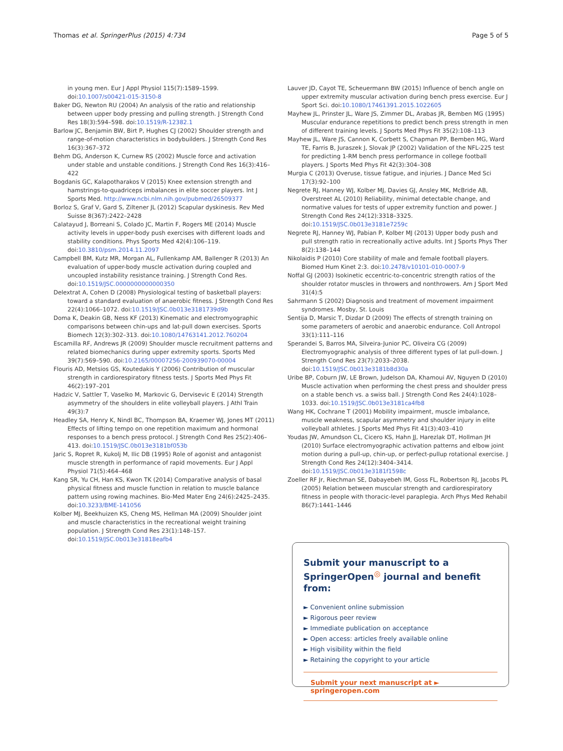Thomas et al. SpringerPlus (2015) 4:734 Page 5 of 5
in young men. Eur J Appl Physiol 115(7):1589–1599. doi:10.1007/s00421-015-3150-8
Baker DG, Newton RU (2004) An analysis of the ratio and relationship between upper body pressing and pulling strength. J Strength Cond Res 18(3):594–598. doi:10.1519/R-12382.1
Barlow JC, Benjamin BW, Birt P, Hughes CJ (2002) Shoulder strength and range-of-motion characteristics in bodybuilders. J Strength Cond Res 16(3):367–372
Behm DG, Anderson K, Curnew RS (2002) Muscle force and activation under stable and unstable conditions. J Strength Cond Res 16(3):416–422
Bogdanis GC, Kalapotharakos V (2015) Knee extension strength and hamstrings-to-quadriceps imbalances in elite soccer players. Int J Sports Med. http://www.ncbi.nlm.nih.gov/pubmed/26509377
Borloz S, Graf V, Gard S, Ziltener JL (2012) Scapular dyskinesis. Rev Med Suisse 8(367):2422–2428
Calatayud J, Borreani S, Colado JC, Martin F, Rogers ME (2014) Muscle activity levels in upper-body push exercises with different loads and stability conditions. Phys Sports Med 42(4):106–119. doi:10.3810/psm.2014.11.2097
Campbell BM, Kutz MR, Morgan AL, Fullenkamp AM, Ballenger R (2013) An evaluation of upper-body muscle activation during coupled and uncoupled instability resistance training. J Strength Cond Res. doi:10.1519/JSC.0000000000000350
Delextrat A, Cohen D (2008) Physiological testing of basketball players: toward a standard evaluation of anaerobic fitness. J Strength Cond Res 22(4):1066–1072. doi:10.1519/JSC.0b013e3181739d9b
Doma K, Deakin GB, Ness KF (2013) Kinematic and electromyographic comparisons between chin-ups and lat-pull down exercises. Sports Biomech 12(3):302–313. doi:10.1080/14763141.2012.760204
Escamilla RF, Andrews JR (2009) Shoulder muscle recruitment patterns and related biomechanics during upper extremity sports. Sports Med 39(7):569–590. doi:10.2165/00007256-200939070-00004
Flouris AD, Metsios GS, Koutedakis Y (2006) Contribution of muscular strength in cardiorespiratory fitness tests. J Sports Med Phys Fit 46(2):197–201
Hadzic V, Sattler T, Vaselko M, Markovic G, Dervisevic E (2014) Strength asymmetry of the shoulders in elite volleyball players. J Athl Train 49(3):7
Headley SA, Henry K, Nindl BC, Thompson BA, Kraemer WJ, Jones MT (2011) Effects of lifting tempo on one repetition maximum and hormonal responses to a bench press protocol. J Strength Cond Res 25(2):406–413. doi:10.1519/JSC.0b013e3181bf053b
Jaric S, Ropret R, Kukolj M, Ilic DB (1995) Role of agonist and antagonist muscle strength in performance of rapid movements. Eur J Appl Physiol 71(5):464–468
Kang SR, Yu CH, Han KS, Kwon TK (2014) Comparative analysis of basal physical fitness and muscle function in relation to muscle balance pattern using rowing machines. Bio-Med Mater Eng 24(6):2425–2435. doi:10.3233/BME-141056
Kolber MJ, Beekhuizen KS, Cheng MS, Hellman MA (2009) Shoulder joint and muscle characteristics in the recreational weight training population. J Strength Cond Res 23(1):148–157. doi:10.1519/JSC.0b013e31818eafb4
Lauver JD, Cayot TE, Scheuermann BW (2015) Influence of bench angle on upper extremity muscular activation during bench press exercise. Eur J Sport Sci. doi:10.1080/17461391.2015.1022605
Mayhew JL, Prinster JL, Ware JS, Zimmer DL, Arabas JR, Bemben MG (1995) Muscular endurance repetitions to predict bench press strength in men of different training levels. J Sports Med Phys Fit 35(2):108–113
Mayhew JL, Ware JS, Cannon K, Corbett S, Chapman PP, Bemben MG, Ward TE, Farris B, Juraszek J, Slovak JP (2002) Validation of the NFL-225 test for predicting 1-RM bench press performance in college football players. J Sports Med Phys Fit 42(3):304–308
Murgia C (2013) Overuse, tissue fatigue, and injuries. J Dance Med Sci 17(3):92–100
Negrete RJ, Hanney WJ, Kolber MJ, Davies GJ, Ansley MK, McBride AB, Overstreet AL (2010) Reliability, minimal detectable change, and normative values for tests of upper extremity function and power. J Strength Cond Res 24(12):3318–3325. doi:10.1519/JSC.0b013e3181e7259c
Negrete RJ, Hanney WJ, Pabian P, Kolber MJ (2013) Upper body push and pull strength ratio in recreationally active adults. Int J Sports Phys Ther 8(2):138–144
Nikolaidis P (2010) Core stability of male and female football players. Biomed Hum Kinet 2:3. doi:10.2478/v10101-010-0007-9
Noffal GJ (2003) Isokinetic eccentric-to-concentric strength ratios of the shoulder rotator muscles in throwers and nonthrowers. Am J Sport Med 31(4):5
Sahrmann S (2002) Diagnosis and treatment of movement impairment syndromes. Mosby, St. Louis
Sentija D, Marsic T, Dizdar D (2009) The effects of strength training on some parameters of aerobic and anaerobic endurance. Coll Antropol 33(1):111–116
Sperandei S, Barros MA, Silveira-Junior PC, Oliveira CG (2009) Electromyographic analysis of three different types of lat pull-down. J Strength Cond Res 23(7):2033–2038. doi:10.1519/JSC.0b013e3181b8d30a
Uribe BP, Coburn JW, LE Brown, Judelson DA, Khamoui AV, Nguyen D (2010) Muscle activation when performing the chest press and shoulder press on a stable bench vs. a swiss ball. J Strength Cond Res 24(4):1028–1033. doi:10.1519/JSC.0b013e3181ca4fb8
Wang HK, Cochrane T (2001) Mobility impairment, muscle imbalance, muscle weakness, scapular asymmetry and shoulder injury in elite volleyball athletes. J Sports Med Phys Fit 41(3):403–410
Youdas JW, Amundson CL, Cicero KS, Hahn JJ, Harezlak DT, Hollman JH (2010) Surface electromyographic activation patterns and elbow joint motion during a pull-up, chin-up, or perfect-pullup rotational exercise. J Strength Cond Res 24(12):3404–3414. doi:10.1519/JSC.0b013e3181f1598c
Zoeller RF Jr, Riechman SE, Dabayebeh IM, Goss FL, Robertson RJ, Jacobs PL (2005) Relation between muscular strength and cardiorespiratory fitness in people with thoracic-level paraplegia. Arch Phys Med Rehabil 86(7):1441–1446
Submit your manuscript to a SpringerOpen<sup>◎</sup> journal and benefit from:
► Convenient online submission
► Rigorous peer review
► Immediate publication on acceptance
► Open access: articles freely available online
► High visibility within the field
► Retaining the copyright to your article
Submit your next manuscript at ► springeropen.com